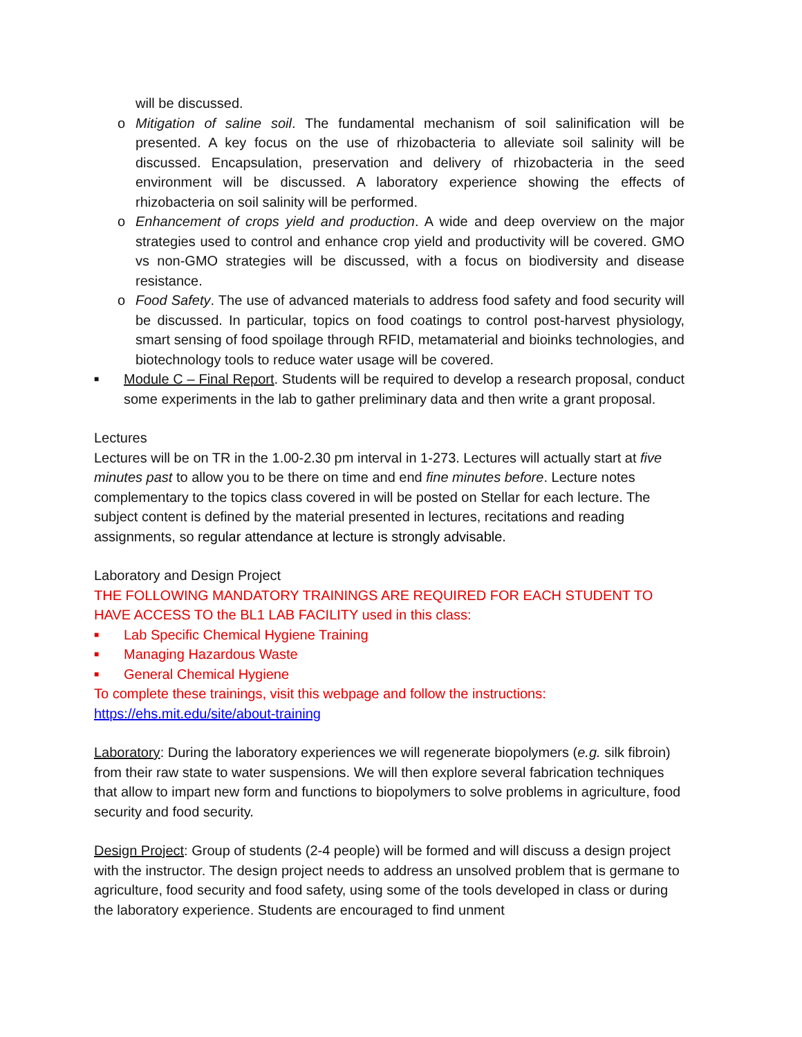will be discussed.
o Mitigation of saline soil. The fundamental mechanism of soil salinification will be presented. A key focus on the use of rhizobacteria to alleviate soil salinity will be discussed. Encapsulation, preservation and delivery of rhizobacteria in the seed environment will be discussed. A laboratory experience showing the effects of rhizobacteria on soil salinity will be performed.
o Enhancement of crops yield and production. A wide and deep overview on the major strategies used to control and enhance crop yield and productivity will be covered. GMO vs non-GMO strategies will be discussed, with a focus on biodiversity and disease resistance.
o Food Safety. The use of advanced materials to address food safety and food security will be discussed. In particular, topics on food coatings to control post-harvest physiology, smart sensing of food spoilage through RFID, metamaterial and bioinks technologies, and biotechnology tools to reduce water usage will be covered.
■
Module C – Final Report. Students will be required to develop a research proposal, conduct some experiments in the lab to gather preliminary data and then write a grant proposal.
Lectures
Lectures will be on TR in the 1.00-2.30 pm interval in 1-273. Lectures will actually start at five minutes past to allow you to be there on time and end fine minutes before. Lecture notes complementary to the topics class covered in will be posted on Stellar for each lecture. The subject content is defined by the material presented in lectures, recitations and reading assignments, so regular attendance at lecture is strongly advisable.
Laboratory and Design Project
THE FOLLOWING MANDATORY TRAININGS ARE REQUIRED FOR EACH STUDENT TO HAVE ACCESS TO the BL1 LAB FACILITY used in this class:
■
Lab Specific Chemical Hygiene Training
■
Managing Hazardous Waste
■
General Chemical Hygiene
To complete these trainings, visit this webpage and follow the instructions:
https://ehs.mit.edu/site/about-training
Laboratory: During the laboratory experiences we will regenerate biopolymers (e.g. silk fibroin) from their raw state to water suspensions. We will then explore several fabrication techniques that allow to impart new form and functions to biopolymers to solve problems in agriculture, food security and food security.
Design Project: Group of students (2-4 people) will be formed and will discuss a design project with the instructor. The design project needs to address an unsolved problem that is germane to agriculture, food security and food safety, using some of the tools developed in class or during the laboratory experience. Students are encouraged to find unment